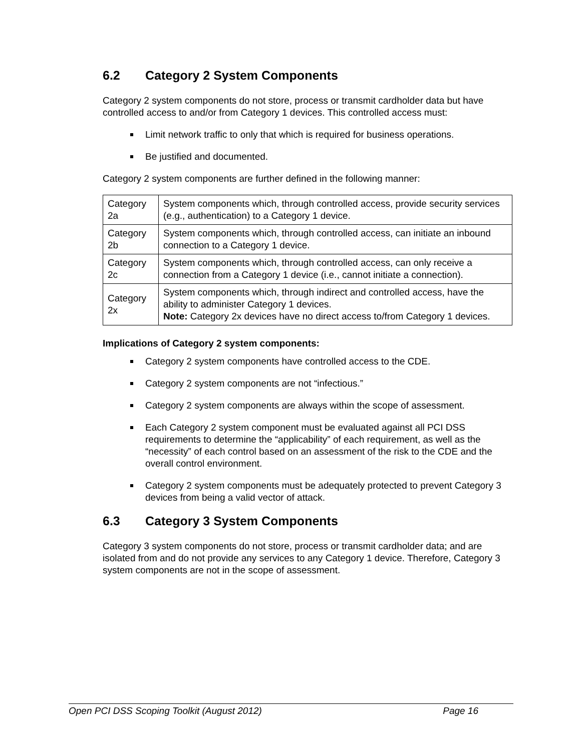6.2 Category 2 System Components
Category 2 system components do not store, process or transmit cardholder data but have controlled access to and/or from Category 1 devices. This controlled access must:
Limit network traffic to only that which is required for business operations.
Be justified and documented.
Category 2 system components are further defined in the following manner:
| Category 2a | System components which, through controlled access, provide security services (e.g., authentication) to a Category 1 device. |
| Category 2b | System components which, through controlled access, can initiate an inbound connection to a Category 1 device. |
| Category 2c | System components which, through controlled access, can only receive a connection from a Category 1 device (i.e., cannot initiate a connection). |
| Category 2x | System components which, through indirect and controlled access, have the ability to administer Category 1 devices. Note: Category 2x devices have no direct access to/from Category 1 devices. |
Implications of Category 2 system components:
Category 2 system components have controlled access to the CDE.
Category 2 system components are not “infectious.”
Category 2 system components are always within the scope of assessment.
Each Category 2 system component must be evaluated against all PCI DSS requirements to determine the “applicability” of each requirement, as well as the “necessity” of each control based on an assessment of the risk to the CDE and the overall control environment.
Category 2 system components must be adequately protected to prevent Category 3 devices from being a valid vector of attack.
6.3 Category 3 System Components
Category 3 system components do not store, process or transmit cardholder data; and are isolated from and do not provide any services to any Category 1 device. Therefore, Category 3 system components are not in the scope of assessment.
Open PCI DSS Scoping Toolkit (August 2012) Page 16